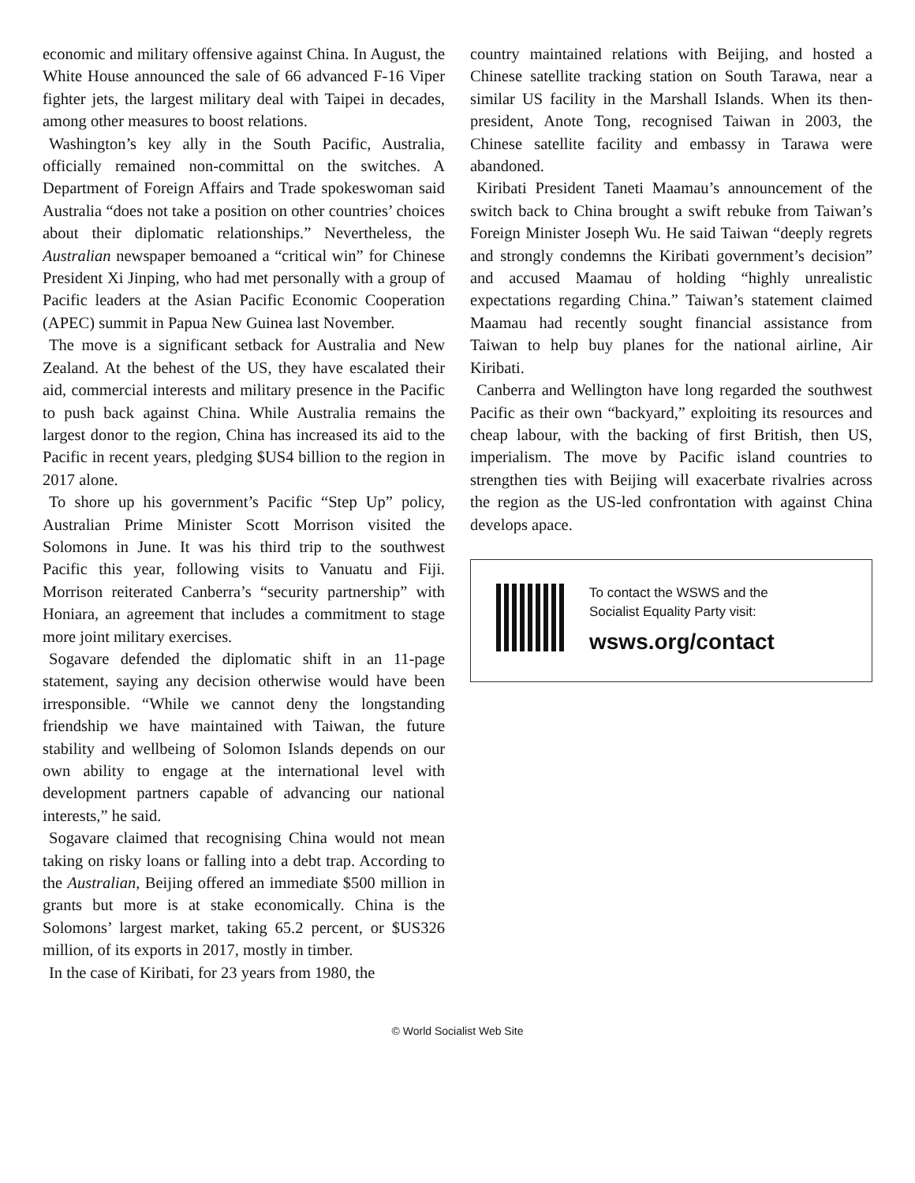economic and military offensive against China. In August, the White House announced the sale of 66 advanced F-16 Viper fighter jets, the largest military deal with Taipei in decades, among other measures to boost relations.
Washington’s key ally in the South Pacific, Australia, officially remained non-committal on the switches. A Department of Foreign Affairs and Trade spokeswoman said Australia “does not take a position on other countries’ choices about their diplomatic relationships.” Nevertheless, the Australian newspaper bemoaned a “critical win” for Chinese President Xi Jinping, who had met personally with a group of Pacific leaders at the Asian Pacific Economic Cooperation (APEC) summit in Papua New Guinea last November.
The move is a significant setback for Australia and New Zealand. At the behest of the US, they have escalated their aid, commercial interests and military presence in the Pacific to push back against China. While Australia remains the largest donor to the region, China has increased its aid to the Pacific in recent years, pledging $US4 billion to the region in 2017 alone.
To shore up his government’s Pacific “Step Up” policy, Australian Prime Minister Scott Morrison visited the Solomons in June. It was his third trip to the southwest Pacific this year, following visits to Vanuatu and Fiji. Morrison reiterated Canberra’s “security partnership” with Honiara, an agreement that includes a commitment to stage more joint military exercises.
Sogavare defended the diplomatic shift in an 11-page statement, saying any decision otherwise would have been irresponsible. “While we cannot deny the longstanding friendship we have maintained with Taiwan, the future stability and wellbeing of Solomon Islands depends on our own ability to engage at the international level with development partners capable of advancing our national interests,” he said.
Sogavare claimed that recognising China would not mean taking on risky loans or falling into a debt trap. According to the Australian, Beijing offered an immediate $500 million in grants but more is at stake economically. China is the Solomons’ largest market, taking 65.2 percent, or $US326 million, of its exports in 2017, mostly in timber.
In the case of Kiribati, for 23 years from 1980, the
country maintained relations with Beijing, and hosted a Chinese satellite tracking station on South Tarawa, near a similar US facility in the Marshall Islands. When its then-president, Anote Tong, recognised Taiwan in 2003, the Chinese satellite facility and embassy in Tarawa were abandoned.
Kiribati President Taneti Maamau’s announcement of the switch back to China brought a swift rebuke from Taiwan’s Foreign Minister Joseph Wu. He said Taiwan “deeply regrets and strongly condemns the Kiribati government’s decision” and accused Maamau of holding “highly unrealistic expectations regarding China.” Taiwan’s statement claimed Maamau had recently sought financial assistance from Taiwan to help buy planes for the national airline, Air Kiribati.
Canberra and Wellington have long regarded the southwest Pacific as their own “backyard,” exploiting its resources and cheap labour, with the backing of first British, then US, imperialism. The move by Pacific island countries to strengthen ties with Beijing will exacerbate rivalries across the region as the US-led confrontation with against China develops apace.
To contact the WSWS and the
Socialist Equality Party visit:
wsws.org/contact
© World Socialist Web Site